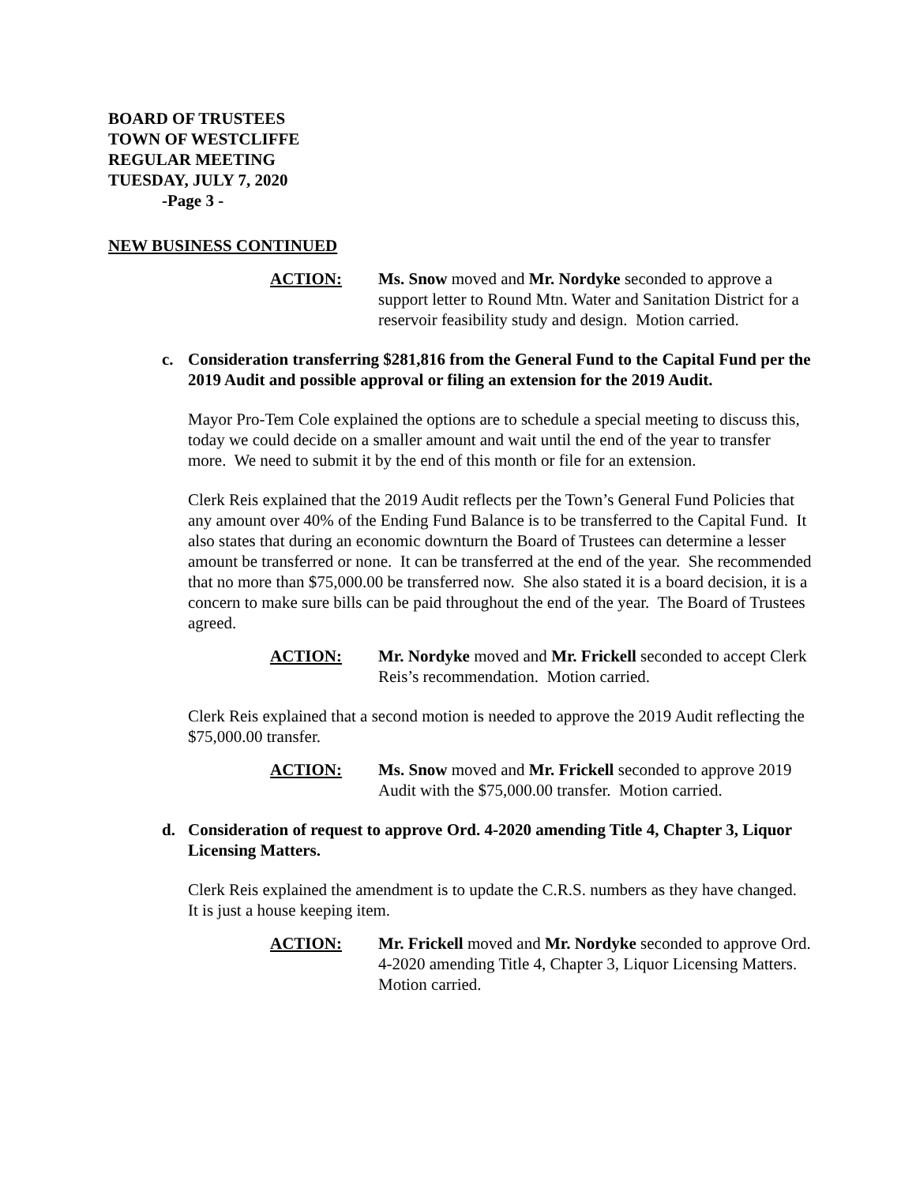BOARD OF TRUSTEES
TOWN OF WESTCLIFFE
REGULAR MEETING
TUESDAY, JULY 7, 2020
-Page 3 -
NEW BUSINESS CONTINUED
ACTION: Ms. Snow moved and Mr. Nordyke seconded to approve a support letter to Round Mtn. Water and Sanitation District for a reservoir feasibility study and design. Motion carried.
c. Consideration transferring $281,816 from the General Fund to the Capital Fund per the 2019 Audit and possible approval or filing an extension for the 2019 Audit.
Mayor Pro-Tem Cole explained the options are to schedule a special meeting to discuss this, today we could decide on a smaller amount and wait until the end of the year to transfer more. We need to submit it by the end of this month or file for an extension.
Clerk Reis explained that the 2019 Audit reflects per the Town’s General Fund Policies that any amount over 40% of the Ending Fund Balance is to be transferred to the Capital Fund. It also states that during an economic downturn the Board of Trustees can determine a lesser amount be transferred or none. It can be transferred at the end of the year. She recommended that no more than $75,000.00 be transferred now. She also stated it is a board decision, it is a concern to make sure bills can be paid throughout the end of the year. The Board of Trustees agreed.
ACTION: Mr. Nordyke moved and Mr. Frickell seconded to accept Clerk Reis’s recommendation. Motion carried.
Clerk Reis explained that a second motion is needed to approve the 2019 Audit reflecting the $75,000.00 transfer.
ACTION: Ms. Snow moved and Mr. Frickell seconded to approve 2019 Audit with the $75,000.00 transfer. Motion carried.
d. Consideration of request to approve Ord. 4-2020 amending Title 4, Chapter 3, Liquor Licensing Matters.
Clerk Reis explained the amendment is to update the C.R.S. numbers as they have changed. It is just a house keeping item.
ACTION: Mr. Frickell moved and Mr. Nordyke seconded to approve Ord. 4-2020 amending Title 4, Chapter 3, Liquor Licensing Matters. Motion carried.